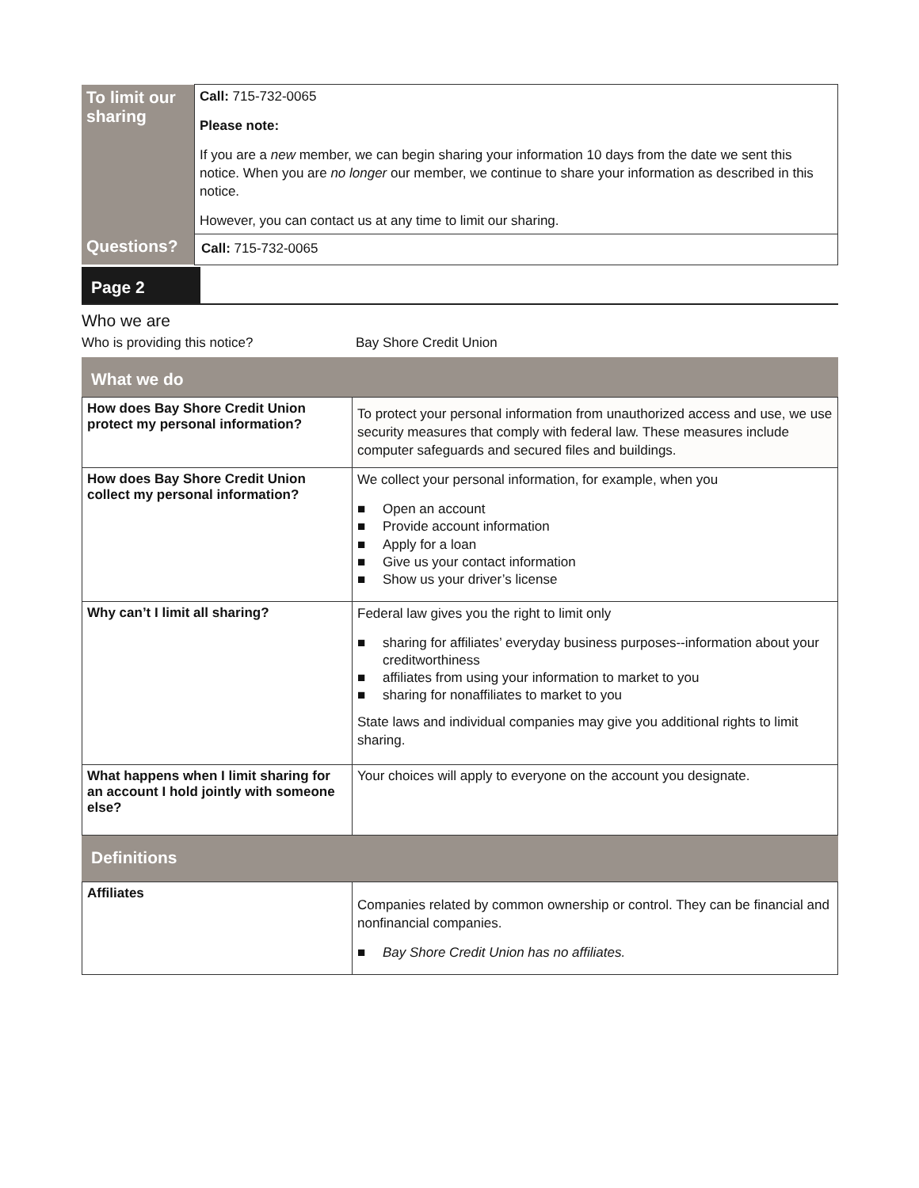| To limit our sharing | Call: 715-732-0065 Please note: If you are a new member, we can begin sharing your information 10 days from the date we sent this notice. When you are no longer our member, we continue to share your information as described in this notice. However, you can contact us at any time to limit our sharing. |
| Questions? | Call: 715-732-0065 |
Page 2
Who we are
Who is providing this notice? Bay Shore Credit Union
What we do
| How does Bay Shore Credit Union protect my personal information? | To protect your personal information from unauthorized access and use, we use security measures that comply with federal law. These measures include computer safeguards and secured files and buildings. |
| How does Bay Shore Credit Union collect my personal information? | We collect your personal information, for example, when you ■ Open an account ■ Provide account information ■ Apply for a loan ■ Give us your contact information ■ Show us your driver’s license |
| Why can’t I limit all sharing? | Federal law gives you the right to limit only ■ sharing for affiliates’ everyday business purposes--information about your creditworthiness ■ affiliates from using your information to market to you ■ sharing for nonaffiliates to market to you State laws and individual companies may give you additional rights to limit sharing. |
| What happens when I limit sharing for an account I hold jointly with someone else? | Your choices will apply to everyone on the account you designate. |
Definitions
| Affiliates | Companies related by common ownership or control. They can be financial and nonfinancial companies. ■ Bay Shore Credit Union has no affiliates. |